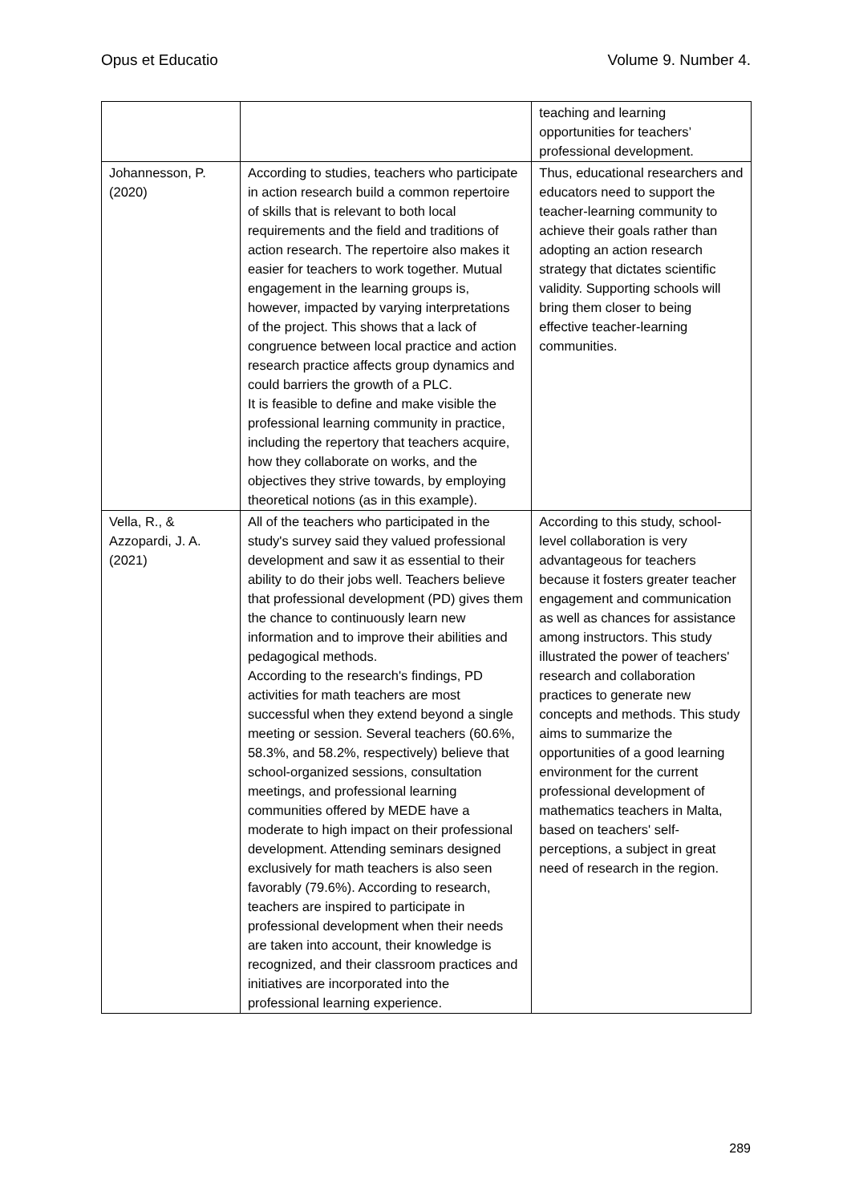Opus et Educatio Volume 9. Number 4.
| | | teaching and learning opportunities for teachers’ professional development. |
| Johannesson, P. (2020) | According to studies, teachers who participate in action research build a common repertoire of skills that is relevant to both local requirements and the field and traditions of action research. The repertoire also makes it easier for teachers to work together. Mutual engagement in the learning groups is, however, impacted by varying interpretations of the project. This shows that a lack of congruence between local practice and action research practice affects group dynamics and could barriers the growth of a PLC. It is feasible to define and make visible the professional learning community in practice, including the repertory that teachers acquire, how they collaborate on works, and the objectives they strive towards, by employing theoretical notions (as in this example). | Thus, educational researchers and educators need to support the teacher-learning community to achieve their goals rather than adopting an action research strategy that dictates scientific validity. Supporting schools will bring them closer to being effective teacher-learning communities. |
| Vella, R., & Azzopardi, J. A. (2021) | All of the teachers who participated in the study's survey said they valued professional development and saw it as essential to their ability to do their jobs well. Teachers believe that professional development (PD) gives them the chance to continuously learn new information and to improve their abilities and pedagogical methods. According to the research's findings, PD activities for math teachers are most successful when they extend beyond a single meeting or session. Several teachers (60.6%, 58.3%, and 58.2%, respectively) believe that school-organized sessions, consultation meetings, and professional learning communities offered by MEDE have a moderate to high impact on their professional development. Attending seminars designed exclusively for math teachers is also seen favorably (79.6%). According to research, teachers are inspired to participate in professional development when their needs are taken into account, their knowledge is recognized, and their classroom practices and initiatives are incorporated into the professional learning experience. | According to this study, school-level collaboration is very advantageous for teachers because it fosters greater teacher engagement and communication as well as chances for assistance among instructors. This study illustrated the power of teachers' research and collaboration practices to generate new concepts and methods. This study aims to summarize the opportunities of a good learning environment for the current professional development of mathematics teachers in Malta, based on teachers' self-perceptions, a subject in great need of research in the region. |
289